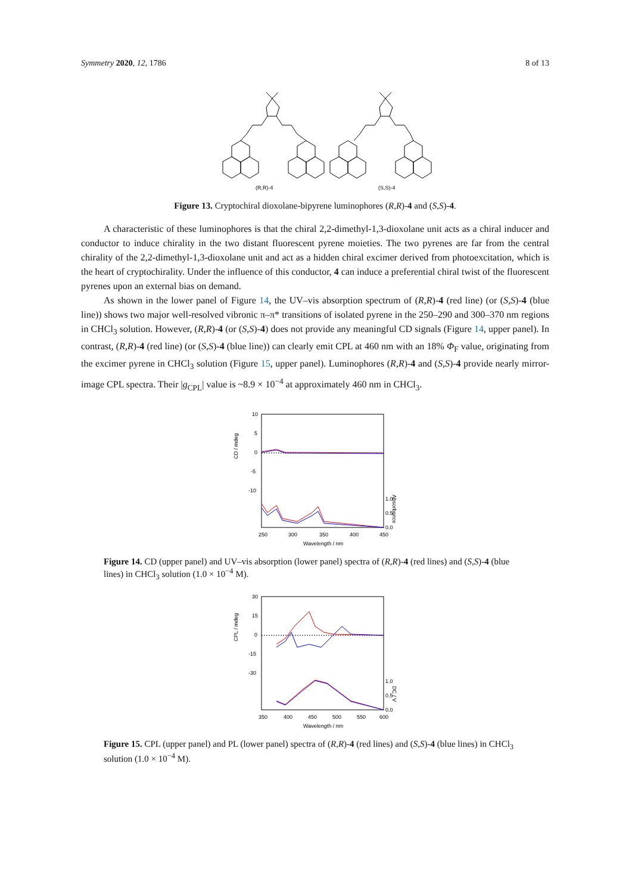Symmetry 2020, 12, 1786 8 of 13
(R,R)-4
(S,S)-4
Figure 13. Cryptochiral dioxolane-bipyrene luminophores (R,R)-4 and (S,S)-4.
A characteristic of these luminophores is that the chiral 2,2-dimethyl-1,3-dioxolane unit acts as a chiral inducer and conductor to induce chirality in the two distant fluorescent pyrene moieties. The two pyrenes are far from the central chirality of the 2,2-dimethyl-1,3-dioxolane unit and act as a hidden chiral excimer derived from photoexcitation, which is the heart of cryptochirality. Under the influence of this conductor, 4 can induce a preferential chiral twist of the fluorescent pyrenes upon an external bias on demand.
As shown in the lower panel of Figure 14, the UV–vis absorption spectrum of (R,R)-4 (red line) (or (S,S)-4 (blue line)) shows two major well-resolved vibronic π–π* transitions of isolated pyrene in the 250–290 and 300–370 nm regions in CHCl<sub>3</sub> solution. However, (R,R)-4 (or (S,S)-4) does not provide any meaningful CD signals (Figure 14, upper panel). In contrast, (R,R)-4 (red line) (or (S,S)-4 (blue line)) can clearly emit CPL at 460 nm with an 18% Φ<sub>F</sub> value, originating from the excimer pyrene in CHCl<sub>3</sub> solution (Figure 15, upper panel). Luminophores (R,R)-4 and (S,S)-4 provide nearly mirror-image CPL spectra. Their |g<sub>CPL</sub>| value is ~8.9 × 10<sup>−4</sup> at approximately 460 nm in CHCl<sub>3</sub>.
10
5
0
-5
-10
1.0
0.5
0.0
250
300
350
400
450
Wavelength / nm
CD / mdeg
Absorbance
Figure 14. CD (upper panel) and UV–vis absorption (lower panel) spectra of (R,R)-4 (red lines) and (S,S)-4 (blue lines) in CHCl<sub>3</sub> solution (1.0 × 10<sup>−4</sup> M).
30
15
0
-15
-30
1.0
0.5
0.0
350
400
450
500
550
600
Wavelength / nm
CPL / mdeg
DC / V
Figure 15. CPL (upper panel) and PL (lower panel) spectra of (R,R)-4 (red lines) and (S,S)-4 (blue lines) in CHCl<sub>3</sub> solution (1.0 × 10<sup>−4</sup> M).